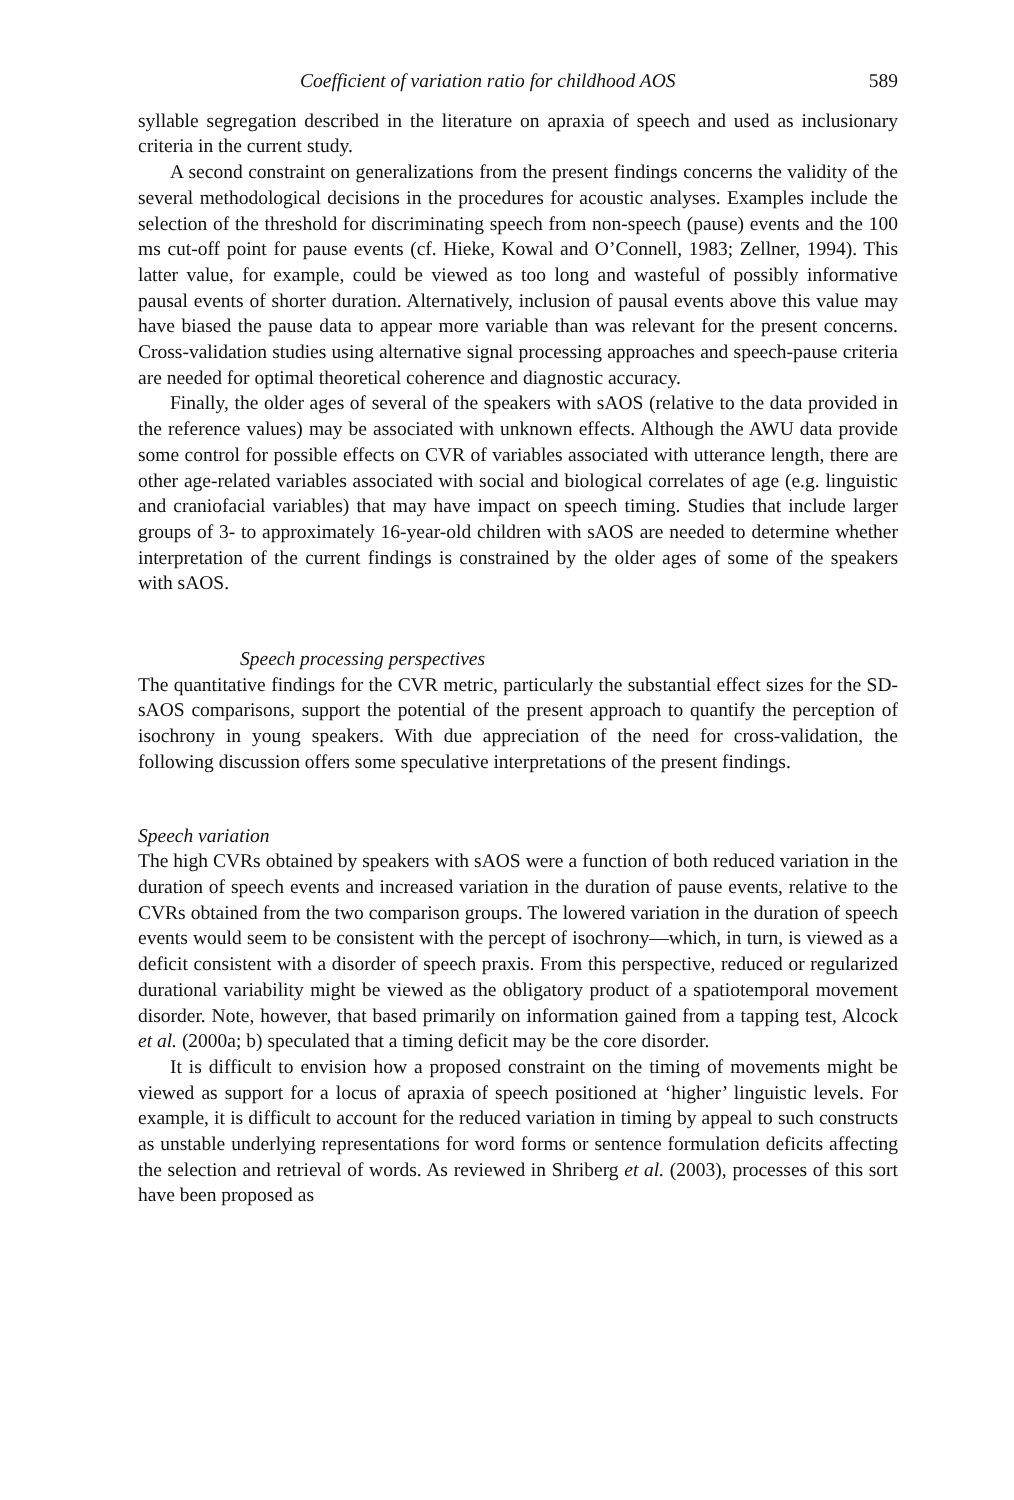Coefficient of variation ratio for childhood AOS 589
syllable segregation described in the literature on apraxia of speech and used as inclusionary criteria in the current study.
A second constraint on generalizations from the present findings concerns the validity of the several methodological decisions in the procedures for acoustic analyses. Examples include the selection of the threshold for discriminating speech from non-speech (pause) events and the 100 ms cut-off point for pause events (cf. Hieke, Kowal and O’Connell, 1983; Zellner, 1994). This latter value, for example, could be viewed as too long and wasteful of possibly informative pausal events of shorter duration. Alternatively, inclusion of pausal events above this value may have biased the pause data to appear more variable than was relevant for the present concerns. Cross-validation studies using alternative signal processing approaches and speech-pause criteria are needed for optimal theoretical coherence and diagnostic accuracy.
Finally, the older ages of several of the speakers with sAOS (relative to the data provided in the reference values) may be associated with unknown effects. Although the AWU data provide some control for possible effects on CVR of variables associated with utterance length, there are other age-related variables associated with social and biological correlates of age (e.g. linguistic and craniofacial variables) that may have impact on speech timing. Studies that include larger groups of 3- to approximately 16-year-old children with sAOS are needed to determine whether interpretation of the current findings is constrained by the older ages of some of the speakers with sAOS.
Speech processing perspectives
The quantitative findings for the CVR metric, particularly the substantial effect sizes for the SD-sAOS comparisons, support the potential of the present approach to quantify the perception of isochrony in young speakers. With due appreciation of the need for cross-validation, the following discussion offers some speculative interpretations of the present findings.
Speech variation
The high CVRs obtained by speakers with sAOS were a function of both reduced variation in the duration of speech events and increased variation in the duration of pause events, relative to the CVRs obtained from the two comparison groups. The lowered variation in the duration of speech events would seem to be consistent with the percept of isochrony—which, in turn, is viewed as a deficit consistent with a disorder of speech praxis. From this perspective, reduced or regularized durational variability might be viewed as the obligatory product of a spatiotemporal movement disorder. Note, however, that based primarily on information gained from a tapping test, Alcock et al. (2000a; b) speculated that a timing deficit may be the core disorder.
It is difficult to envision how a proposed constraint on the timing of movements might be viewed as support for a locus of apraxia of speech positioned at ‘higher’ linguistic levels. For example, it is difficult to account for the reduced variation in timing by appeal to such constructs as unstable underlying representations for word forms or sentence formulation deficits affecting the selection and retrieval of words. As reviewed in Shriberg et al. (2003), processes of this sort have been proposed as